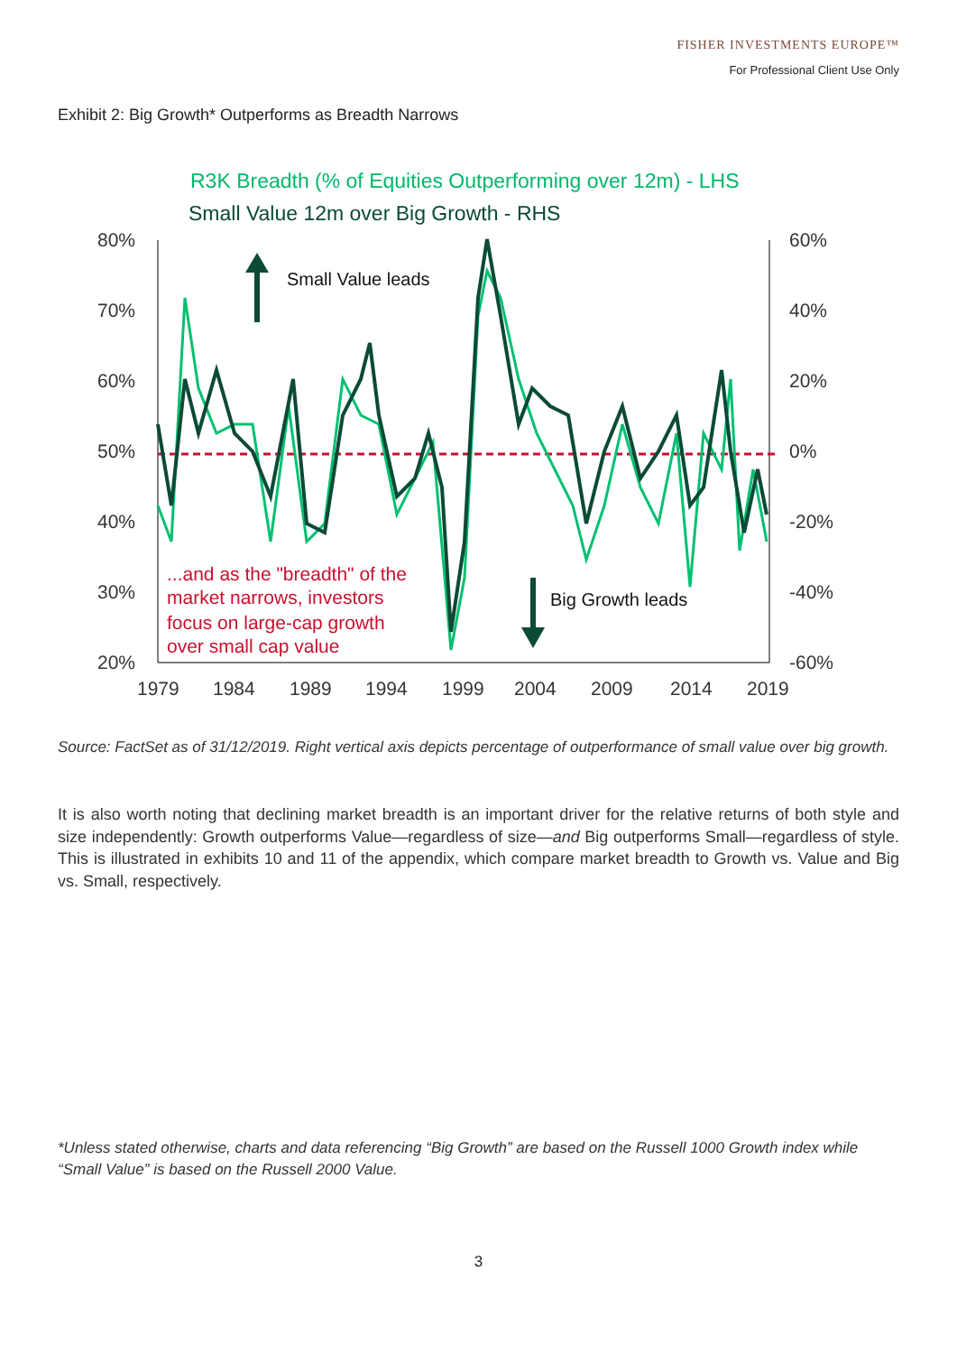FISHER INVESTMENTS EUROPE™
For Professional Client Use Only
Exhibit 2: Big Growth* Outperforms as Breadth Narrows
R3K Breadth (% of Equities Outperforming over 12m) - LHS
Small Value 12m over Big Growth - RHS
80%
70%
60%
50%
40%
30%
20%
60%
40%
20%
0%
-20%
-40%
-60%
1979
1984
1989
1994
1999
2004
2009
2014
2019
Small Value leads
Big Growth leads
...and as the "breadth" of the
market narrows, investors
focus on large-cap growth
over small cap value
Source: FactSet as of 31/12/2019. Right vertical axis depicts percentage of outperformance of small value over big growth.
It is also worth noting that declining market breadth is an important driver for the relative returns of both style and size independently: Growth outperforms Value—regardless of size—and Big outperforms Small—regardless of style. This is illustrated in exhibits 10 and 11 of the appendix, which compare market breadth to Growth vs. Value and Big vs. Small, respectively.
*Unless stated otherwise, charts and data referencing “Big Growth” are based on the Russell 1000 Growth index while “Small Value” is based on the Russell 2000 Value.
3